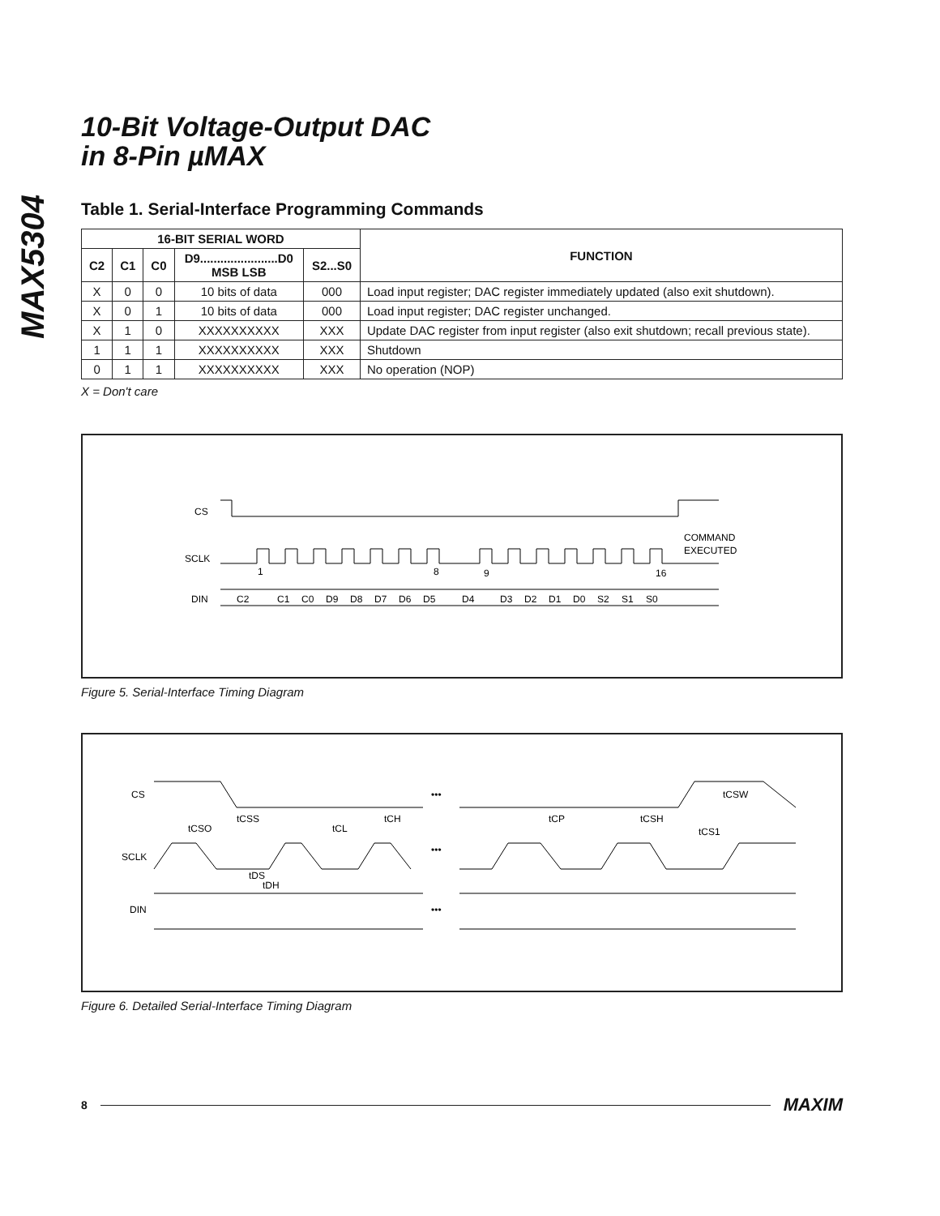MAX5304
10-Bit Voltage-Output DAC
in 8-Pin µMAX
Table 1. Serial-Interface Programming Commands
| 16-BIT SERIAL WORD | | | | | FUNCTION |
| --- | --- | --- | --- | --- | --- |
| C2 | C1 | C0 | D9.......................D0 MSB LSB | S2...S0 | |
| X | 0 | 0 | 10 bits of data | 000 | Load input register; DAC register immediately updated (also exit shutdown). |
| X | 0 | 1 | 10 bits of data | 000 | Load input register; DAC register unchanged. |
| X | 1 | 0 | XXXXXXXXXX | XXX | Update DAC register from input register (also exit shutdown; recall previous state). |
| 1 | 1 | 1 | XXXXXXXXXX | XXX | Shutdown |
| 0 | 1 | 1 | XXXXXXXXXX | XXX | No operation (NOP) |
X = Don't care
CS
COMMAND
EXECUTED
SCLK
1
8
9
16
DIN
C2
C1
C0
D9
D8
D7
D6
D5
D4
D3
D2
D1
D0
S2
S1
S0
Figure 5. Serial-Interface Timing Diagram
CS
•••
•••
•••
tCSO
tCSS
tCL
tCH
tCP
tCSH
tCSW
tCS1
SCLK
tDS
tDH
DIN
Figure 6. Detailed Serial-Interface Timing Diagram
8 MAXIM